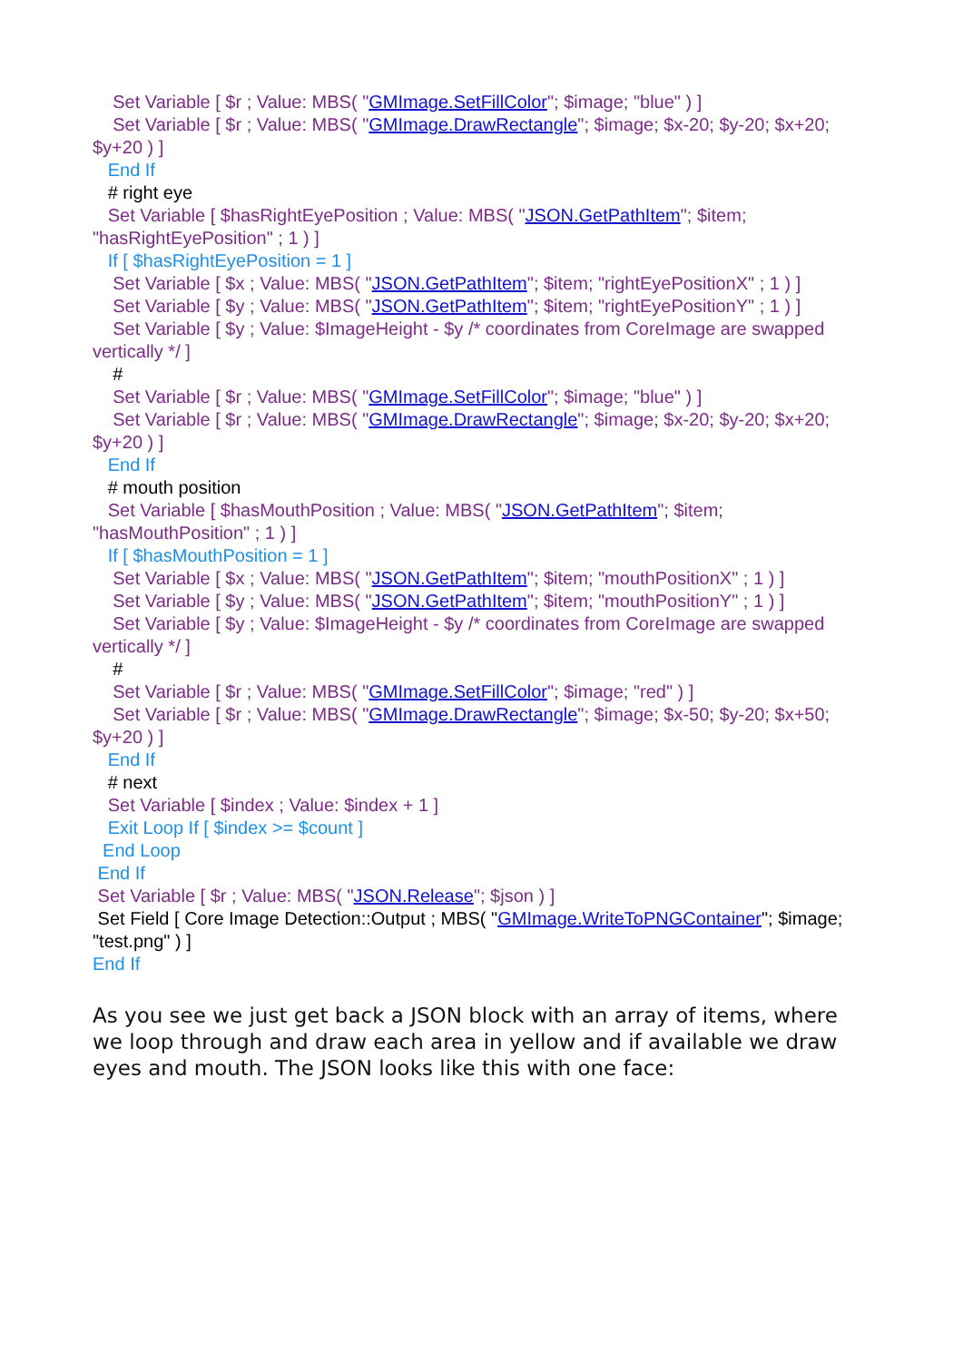Set Variable [ $r ; Value: MBS( "GMImage.SetFillColor"; $image; "blue" ) ]
Set Variable [ $r ; Value: MBS( "GMImage.DrawRectangle"; $image; $x-20; $y-20; $x+20; $y+20 ) ]
End If
# right eye
Set Variable [ $hasRightEyePosition ; Value: MBS( "JSON.GetPathItem"; $item; "hasRightEyePosition" ; 1 ) ]
If [ $hasRightEyePosition = 1 ]
Set Variable [ $x ; Value: MBS( "JSON.GetPathItem"; $item; "rightEyePositionX" ; 1 ) ]
Set Variable [ $y ; Value: MBS( "JSON.GetPathItem"; $item; "rightEyePositionY" ; 1 ) ]
Set Variable [ $y ; Value: $ImageHeight - $y /* coordinates from CoreImage are swapped vertically */ ]
#
Set Variable [ $r ; Value: MBS( "GMImage.SetFillColor"; $image; "blue" ) ]
Set Variable [ $r ; Value: MBS( "GMImage.DrawRectangle"; $image; $x-20; $y-20; $x+20; $y+20 ) ]
End If
# mouth position
Set Variable [ $hasMouthPosition ; Value: MBS( "JSON.GetPathItem"; $item; "hasMouthPosition" ; 1 ) ]
If [ $hasMouthPosition = 1 ]
Set Variable [ $x ; Value: MBS( "JSON.GetPathItem"; $item; "mouthPositionX" ; 1 ) ]
Set Variable [ $y ; Value: MBS( "JSON.GetPathItem"; $item; "mouthPositionY" ; 1 ) ]
Set Variable [ $y ; Value: $ImageHeight - $y /* coordinates from CoreImage are swapped vertically */ ]
#
Set Variable [ $r ; Value: MBS( "GMImage.SetFillColor"; $image; "red" ) ]
Set Variable [ $r ; Value: MBS( "GMImage.DrawRectangle"; $image; $x-50; $y-20; $x+50; $y+20 ) ]
End If
# next
Set Variable [ $index ; Value: $index + 1 ]
Exit Loop If [ $index >= $count ]
End Loop
End If
Set Variable [ $r ; Value: MBS( "JSON.Release"; $json ) ]
Set Field [ Core Image Detection::Output ; MBS( "GMImage.WriteToPNGContainer"; $image; "test.png" ) ]
End If
As you see we just get back a JSON block with an array of items, where we loop through and draw each area in yellow and if available we draw eyes and mouth. The JSON looks like this with one face: